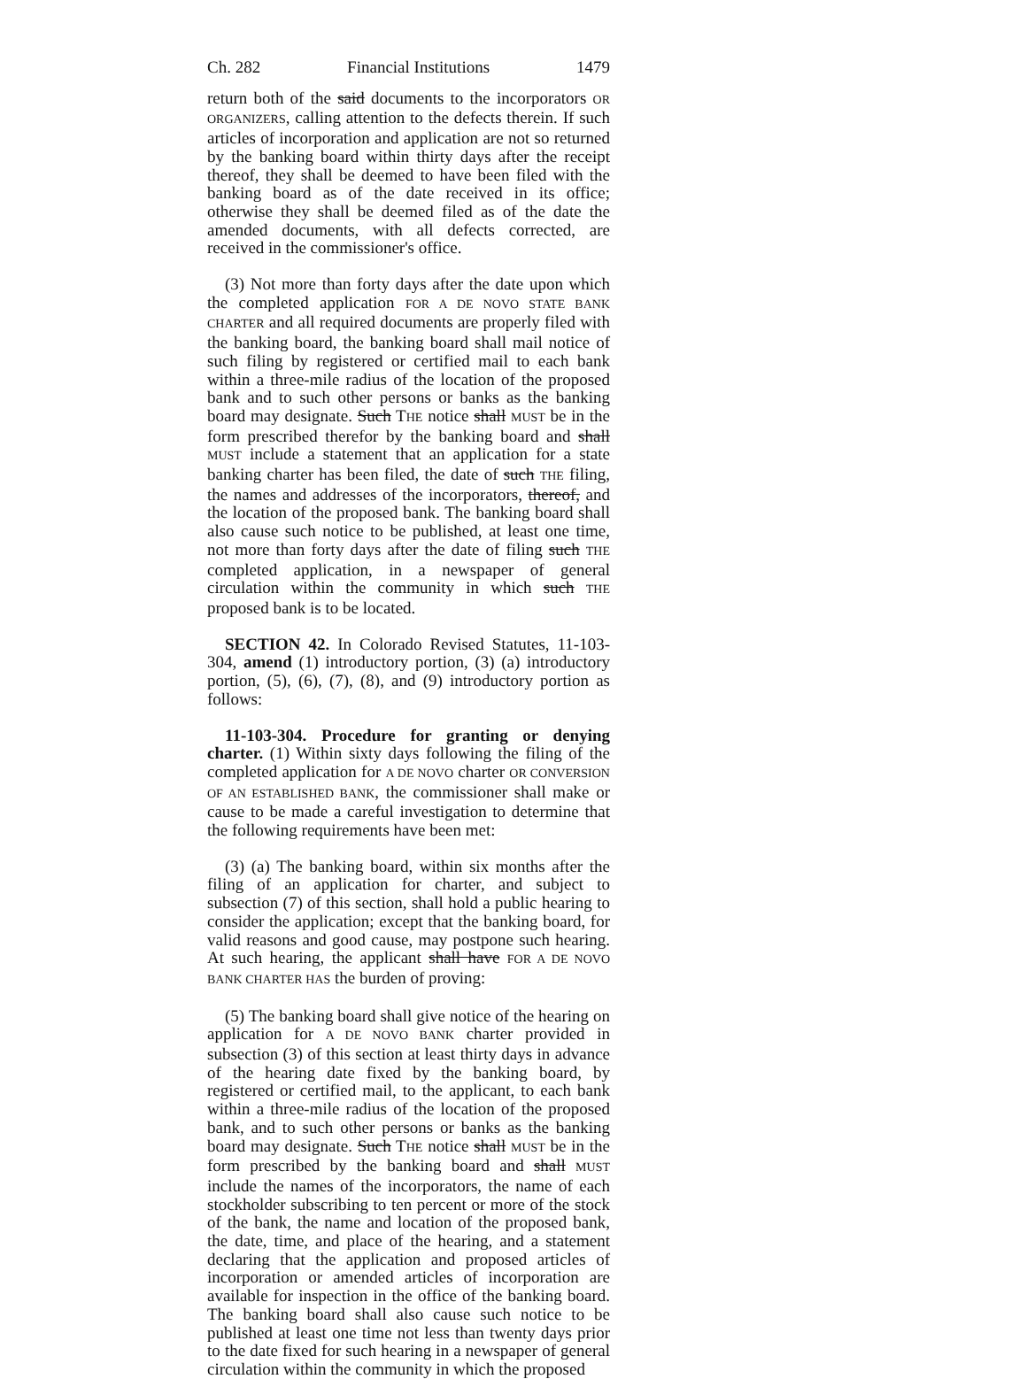Ch. 282 Financial Institutions 1479
return both of the said documents to the incorporators OR ORGANIZERS, calling attention to the defects therein. If such articles of incorporation and application are not so returned by the banking board within thirty days after the receipt thereof, they shall be deemed to have been filed with the banking board as of the date received in its office; otherwise they shall be deemed filed as of the date the amended documents, with all defects corrected, are received in the commissioner's office.
(3) Not more than forty days after the date upon which the completed application FOR A DE NOVO STATE BANK CHARTER and all required documents are properly filed with the banking board, the banking board shall mail notice of such filing by registered or certified mail to each bank within a three-mile radius of the location of the proposed bank and to such other persons or banks as the banking board may designate. Such THE notice shall MUST be in the form prescribed therefor by the banking board and shall MUST include a statement that an application for a state banking charter has been filed, the date of such THE filing, the names and addresses of the incorporators, thereof, and the location of the proposed bank. The banking board shall also cause such notice to be published, at least one time, not more than forty days after the date of filing such THE completed application, in a newspaper of general circulation within the community in which such THE proposed bank is to be located.
SECTION 42. In Colorado Revised Statutes, 11-103-304, amend (1) introductory portion, (3) (a) introductory portion, (5), (6), (7), (8), and (9) introductory portion as follows:
11-103-304. Procedure for granting or denying charter. (1) Within sixty days following the filing of the completed application for A DE NOVO charter OR CONVERSION OF AN ESTABLISHED BANK, the commissioner shall make or cause to be made a careful investigation to determine that the following requirements have been met:
(3) (a) The banking board, within six months after the filing of an application for charter, and subject to subsection (7) of this section, shall hold a public hearing to consider the application; except that the banking board, for valid reasons and good cause, may postpone such hearing. At such hearing, the applicant shall have FOR A DE NOVO BANK CHARTER HAS the burden of proving:
(5) The banking board shall give notice of the hearing on application for A DE NOVO BANK charter provided in subsection (3) of this section at least thirty days in advance of the hearing date fixed by the banking board, by registered or certified mail, to the applicant, to each bank within a three-mile radius of the location of the proposed bank, and to such other persons or banks as the banking board may designate. Such THE notice shall MUST be in the form prescribed by the banking board and shall MUST include the names of the incorporators, the name of each stockholder subscribing to ten percent or more of the stock of the bank, the name and location of the proposed bank, the date, time, and place of the hearing, and a statement declaring that the application and proposed articles of incorporation or amended articles of incorporation are available for inspection in the office of the banking board. The banking board shall also cause such notice to be published at least one time not less than twenty days prior to the date fixed for such hearing in a newspaper of general circulation within the community in which the proposed